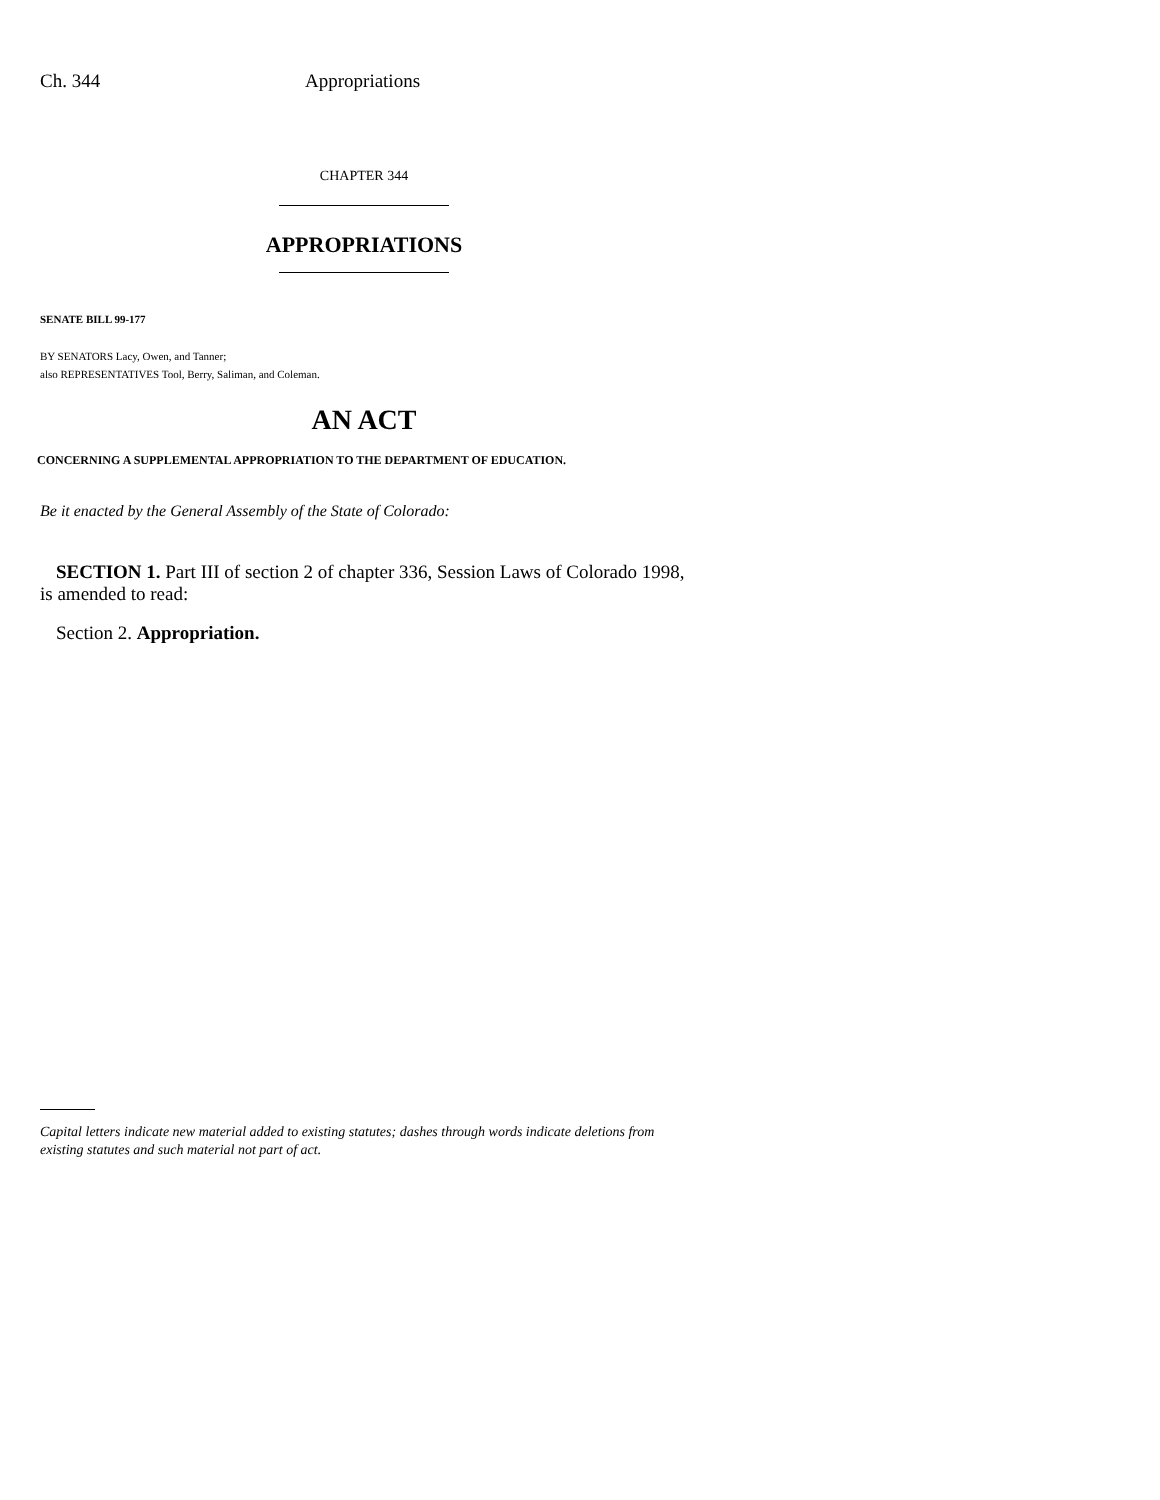Ch. 344 Appropriations
CHAPTER 344
APPROPRIATIONS
SENATE BILL 99-177
BY SENATORS Lacy, Owen, and Tanner;
also REPRESENTATIVES Tool, Berry, Saliman, and Coleman.
AN ACT
CONCERNING A SUPPLEMENTAL APPROPRIATION TO THE DEPARTMENT OF EDUCATION.
Be it enacted by the General Assembly of the State of Colorado:
SECTION 1. Part III of section 2 of chapter 336, Session Laws of Colorado 1998, is amended to read:
Section 2. Appropriation.
Capital letters indicate new material added to existing statutes; dashes through words indicate deletions from existing statutes and such material not part of act.